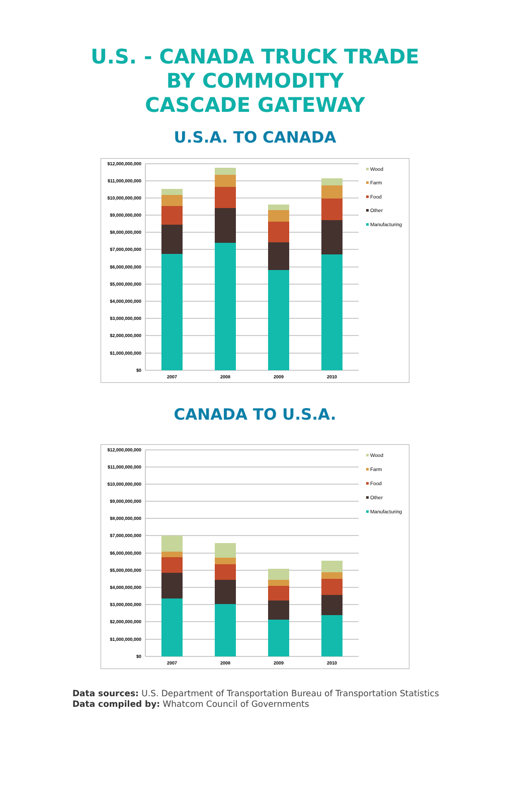U.S. - CANADA TRUCK TRADE
BY COMMODITY
CASCADE GATEWAY
U.S.A. TO CANADA
$12,000,000,000
$11,000,000,000
$10,000,000,000
$9,000,000,000
$8,000,000,000
$7,000,000,000
$6,000,000,000
$5,000,000,000
$4,000,000,000
$3,000,000,000
$2,000,000,000
$1,000,000,000
$0
2007
2008
2009
2010
Wood
Farm
Food
Other
Manufacturing
CANADA TO U.S.A.
$12,000,000,000
$11,000,000,000
$10,000,000,000
$9,000,000,000
$8,000,000,000
$7,000,000,000
$6,000,000,000
$5,000,000,000
$4,000,000,000
$3,000,000,000
$2,000,000,000
$1,000,000,000
$0
2007
2008
2009
2010
Wood
Farm
Food
Other
Manufacturing
Data sources: U.S. Department of Transportation Bureau of Transportation Statistics
Data compiled by: Whatcom Council of Governments